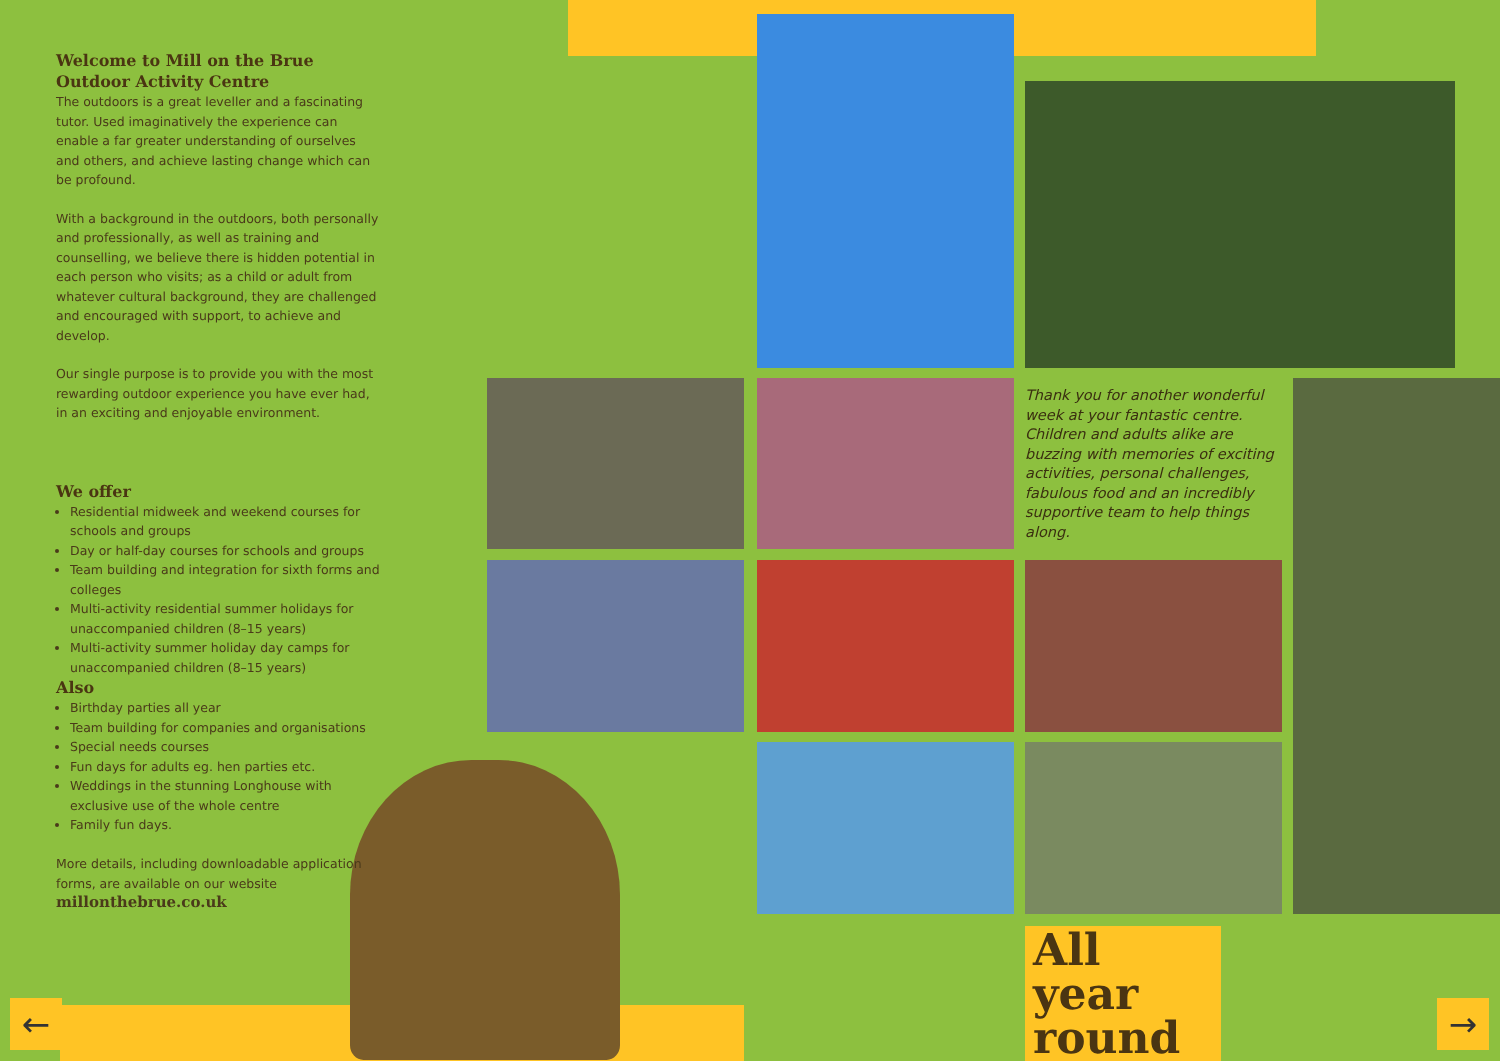Welcome to Mill on the Brue Outdoor Activity Centre
The outdoors is a great leveller and a fascinating tutor. Used imaginatively the experience can enable a far greater understanding of ourselves and others, and achieve lasting change which can be profound.
With a background in the outdoors, both personally and professionally, as well as training and counselling, we believe there is hidden potential in each person who visits; as a child or adult from whatever cultural background, they are challenged and encouraged with support, to achieve and develop.
Our single purpose is to provide you with the most rewarding outdoor experience you have ever had, in an exciting and enjoyable environment.
We offer
Residential midweek and weekend courses for schools and groups
Day or half-day courses for schools and groups
Team building and integration for sixth forms and colleges
Multi-activity residential summer holidays for unaccompanied children (8–15 years)
Multi-activity summer holiday day camps for unaccompanied children (8–15 years)
Also
Birthday parties all year
Team building for companies and organisations
Special needs courses
Fun days for adults eg. hen parties etc.
Weddings in the stunning Longhouse with exclusive use of the whole centre
Family fun days.
More details, including downloadable application forms, are available on our website
millonthebrue.co.uk
Thank you for another wonderful week at your fantastic centre. Children and adults alike are buzzing with memories of exciting activities, personal challenges, fabulous food and an incredibly supportive team to help things along.
All year round
← →